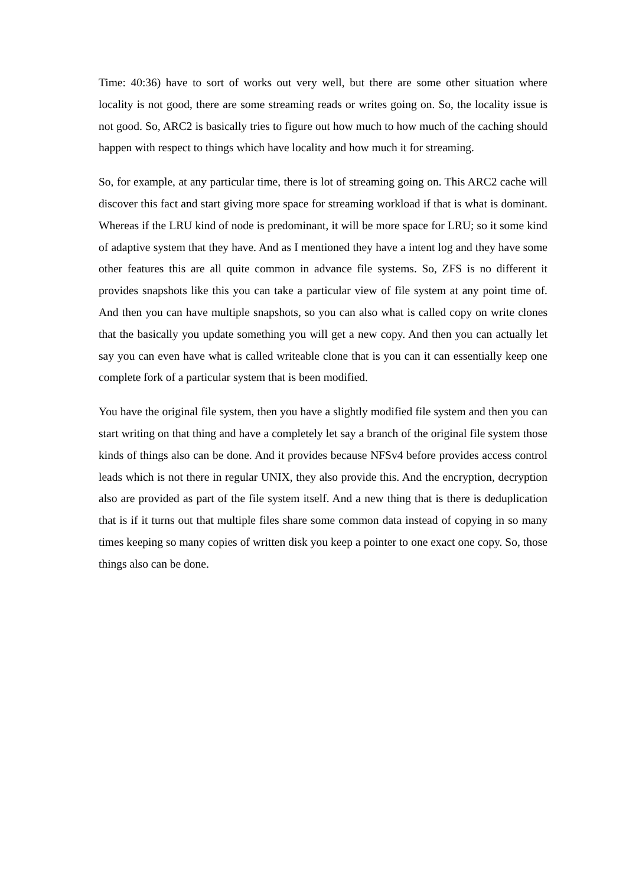Time: 40:36) have to sort of works out very well, but there are some other situation where locality is not good, there are some streaming reads or writes going on. So, the locality issue is not good. So, ARC2 is basically tries to figure out how much to how much of the caching should happen with respect to things which have locality and how much it for streaming.
So, for example, at any particular time, there is lot of streaming going on. This ARC2 cache will discover this fact and start giving more space for streaming workload if that is what is dominant. Whereas if the LRU kind of node is predominant, it will be more space for LRU; so it some kind of adaptive system that they have. And as I mentioned they have a intent log and they have some other features this are all quite common in advance file systems. So, ZFS is no different it provides snapshots like this you can take a particular view of file system at any point time of. And then you can have multiple snapshots, so you can also what is called copy on write clones that the basically you update something you will get a new copy. And then you can actually let say you can even have what is called writeable clone that is you can it can essentially keep one complete fork of a particular system that is been modified.
You have the original file system, then you have a slightly modified file system and then you can start writing on that thing and have a completely let say a branch of the original file system those kinds of things also can be done. And it provides because NFSv4 before provides access control leads which is not there in regular UNIX, they also provide this. And the encryption, decryption also are provided as part of the file system itself. And a new thing that is there is deduplication that is if it turns out that multiple files share some common data instead of copying in so many times keeping so many copies of written disk you keep a pointer to one exact one copy. So, those things also can be done.